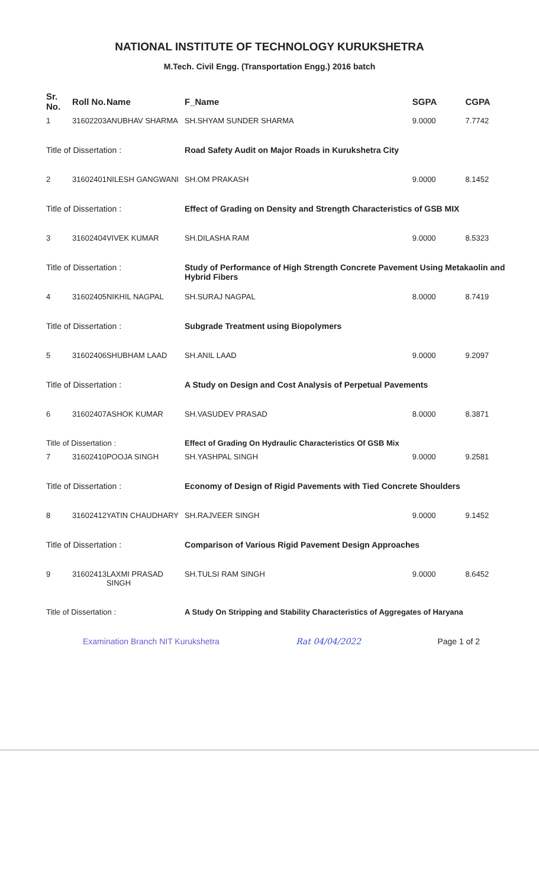NATIONAL INSTITUTE OF TECHNOLOGY KURUKSHETRA
M.Tech. Civil Engg. (Transportation Engg.) 2016 batch
| Sr. No. | Roll No. | Name | F_Name | SGPA | CGPA |
| --- | --- | --- | --- | --- | --- |
| 1 | 31602203 | ANUBHAV SHARMA | SH.SHYAM SUNDER SHARMA | 9.0000 | 7.7742 |
| Title of Dissertation : | | | Road Safety Audit on Major Roads in Kurukshetra City | | |
| 2 | 31602401 | NILESH GANGWANI | SH.OM PRAKASH | 9.0000 | 8.1452 |
| Title of Dissertation : | | | Effect of Grading on Density and Strength Characteristics of GSB MIX | | |
| 3 | 31602404 | VIVEK KUMAR | SH.DILASHA RAM | 9.0000 | 8.5323 |
| Title of Dissertation : | | | Study of Performance of High Strength Concrete Pavement Using Metakaolin and Hybrid Fibers | | |
| 4 | 31602405 | NIKHIL NAGPAL | SH.SURAJ NAGPAL | 8.0000 | 8.7419 |
| Title of Dissertation : | | | Subgrade Treatment using Biopolymers | | |
| 5 | 31602406 | SHUBHAM LAAD | SH.ANIL LAAD | 9.0000 | 9.2097 |
| Title of Dissertation : | | | A Study on Design and Cost Analysis of Perpetual Pavements | | |
| 6 | 31602407 | ASHOK KUMAR | SH.VASUDEV PRASAD | 8.0000 | 8.3871 |
| Title of Dissertation : | | | Effect of Grading On Hydraulic Characteristics Of GSB Mix | | |
| 7 | 31602410 | POOJA SINGH | SH.YASHPAL SINGH | 9.0000 | 9.2581 |
| Title of Dissertation : | | | Economy of Design of Rigid Pavements with Tied Concrete Shoulders | | |
| 8 | 31602412 | YATIN CHAUDHARY | SH.RAJVEER SINGH | 9.0000 | 9.1452 |
| Title of Dissertation : | | | Comparison of Various Rigid Pavement Design Approaches | | |
| 9 | 31602413 | LAXMI PRASAD SINGH | SH.TULSI RAM SINGH | 9.0000 | 8.6452 |
| Title of Dissertation : | | | A Study On Stripping and Stability Characteristics of Aggregates of Haryana | | |
Examination Branch NIT Kurukshetra Rat 04/04/2022 Page 1 of 2